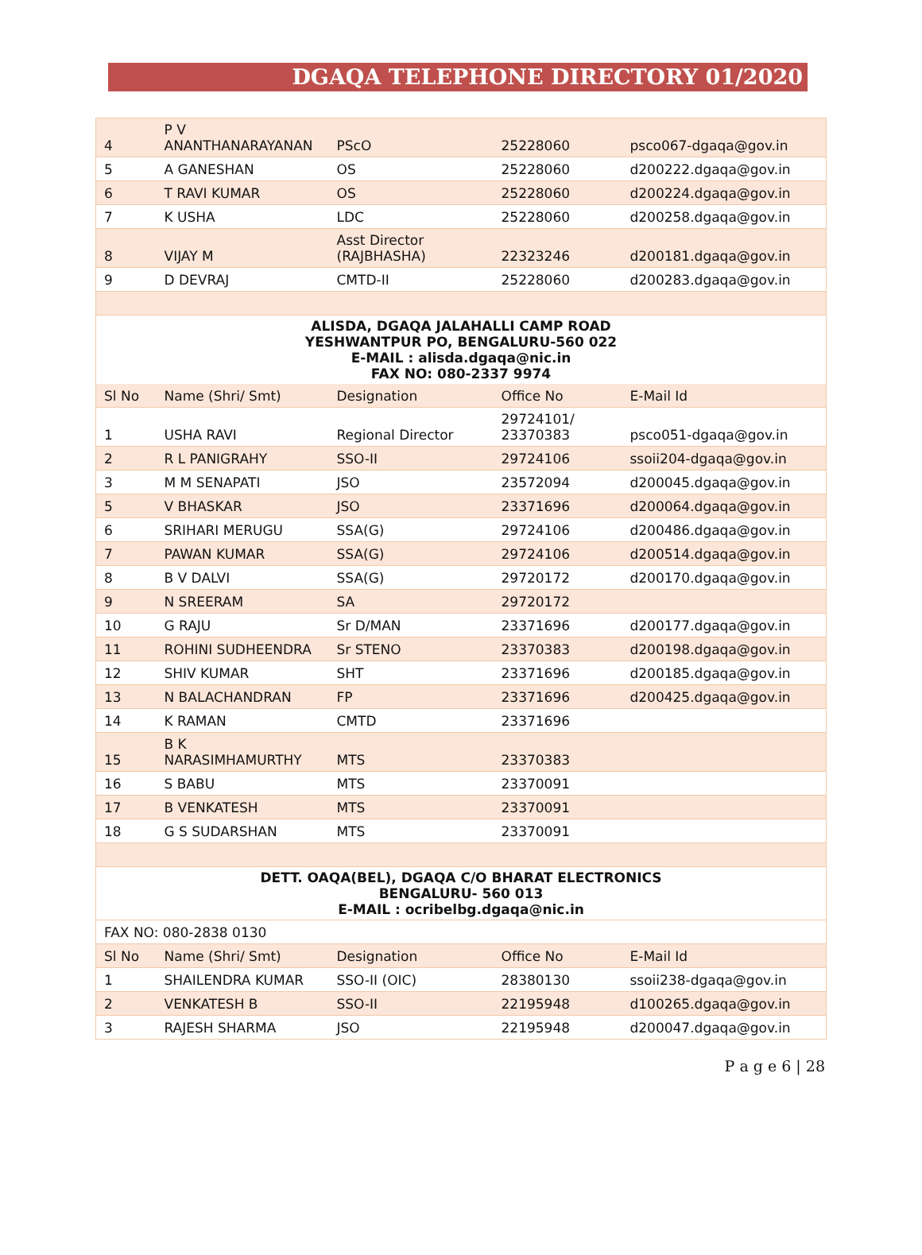DGAQA TELEPHONE DIRECTORY 01/2020
| 4 | P V ANANTHANARAYANAN | PScO | 25228060 | psco067-dgaqa@gov.in |
| 5 | A GANESHAN | OS | 25228060 | d200222.dgaqa@gov.in |
| 6 | T RAVI KUMAR | OS | 25228060 | d200224.dgaqa@gov.in |
| 7 | K USHA | LDC | 25228060 | d200258.dgaqa@gov.in |
| 8 | VIJAY M | Asst Director (RAJBHASHA) | 22323246 | d200181.dgaqa@gov.in |
| 9 | D DEVRAJ | CMTD-II | 25228060 | d200283.dgaqa@gov.in |
| ALISDA, DGAQA JALAHALLI CAMP ROAD YESHWANTPUR PO, BENGALURU-560 022 E-MAIL : alisda.dgaqa@nic.in FAX NO: 080-2337 9974 | | | | |
| Sl No | Name (Shri/ Smt) | Designation | Office No | E-Mail Id |
| 1 | USHA RAVI | Regional Director | 29724101/ 23370383 | psco051-dgaqa@gov.in |
| 2 | R L PANIGRAHY | SSO-II | 29724106 | ssoii204-dgaqa@gov.in |
| 3 | M M SENAPATI | JSO | 23572094 | d200045.dgaqa@gov.in |
| 5 | V BHASKAR | JSO | 23371696 | d200064.dgaqa@gov.in |
| 6 | SRIHARI MERUGU | SSA(G) | 29724106 | d200486.dgaqa@gov.in |
| 7 | PAWAN KUMAR | SSA(G) | 29724106 | d200514.dgaqa@gov.in |
| 8 | B V DALVI | SSA(G) | 29720172 | d200170.dgaqa@gov.in |
| 9 | N SREERAM | SA | 29720172 | |
| 10 | G RAJU | Sr D/MAN | 23371696 | d200177.dgaqa@gov.in |
| 11 | ROHINI SUDHEENDRA | Sr STENO | 23370383 | d200198.dgaqa@gov.in |
| 12 | SHIV KUMAR | SHT | 23371696 | d200185.dgaqa@gov.in |
| 13 | N BALACHANDRAN | FP | 23371696 | d200425.dgaqa@gov.in |
| 14 | K RAMAN | CMTD | 23371696 | |
| 15 | B K NARASIMHAMURTHY | MTS | 23370383 | |
| 16 | S BABU | MTS | 23370091 | |
| 17 | B VENKATESH | MTS | 23370091 | |
| 18 | G S SUDARSHAN | MTS | 23370091 | |
| DETT. OAQA(BEL), DGAQA C/O BHARAT ELECTRONICS BENGALURU- 560 013 E-MAIL : ocribelbg.dgaqa@nic.in | | | | |
| FAX NO: 080-2838 0130 | | | | |
| Sl No | Name (Shri/ Smt) | Designation | Office No | E-Mail Id |
| 1 | SHAILENDRA KUMAR | SSO-II (OIC) | 28380130 | ssoii238-dgaqa@gov.in |
| 2 | VENKATESH B | SSO-II | 22195948 | d100265.dgaqa@gov.in |
| 3 | RAJESH SHARMA | JSO | 22195948 | d200047.dgaqa@gov.in |
P a g e 6 | 28